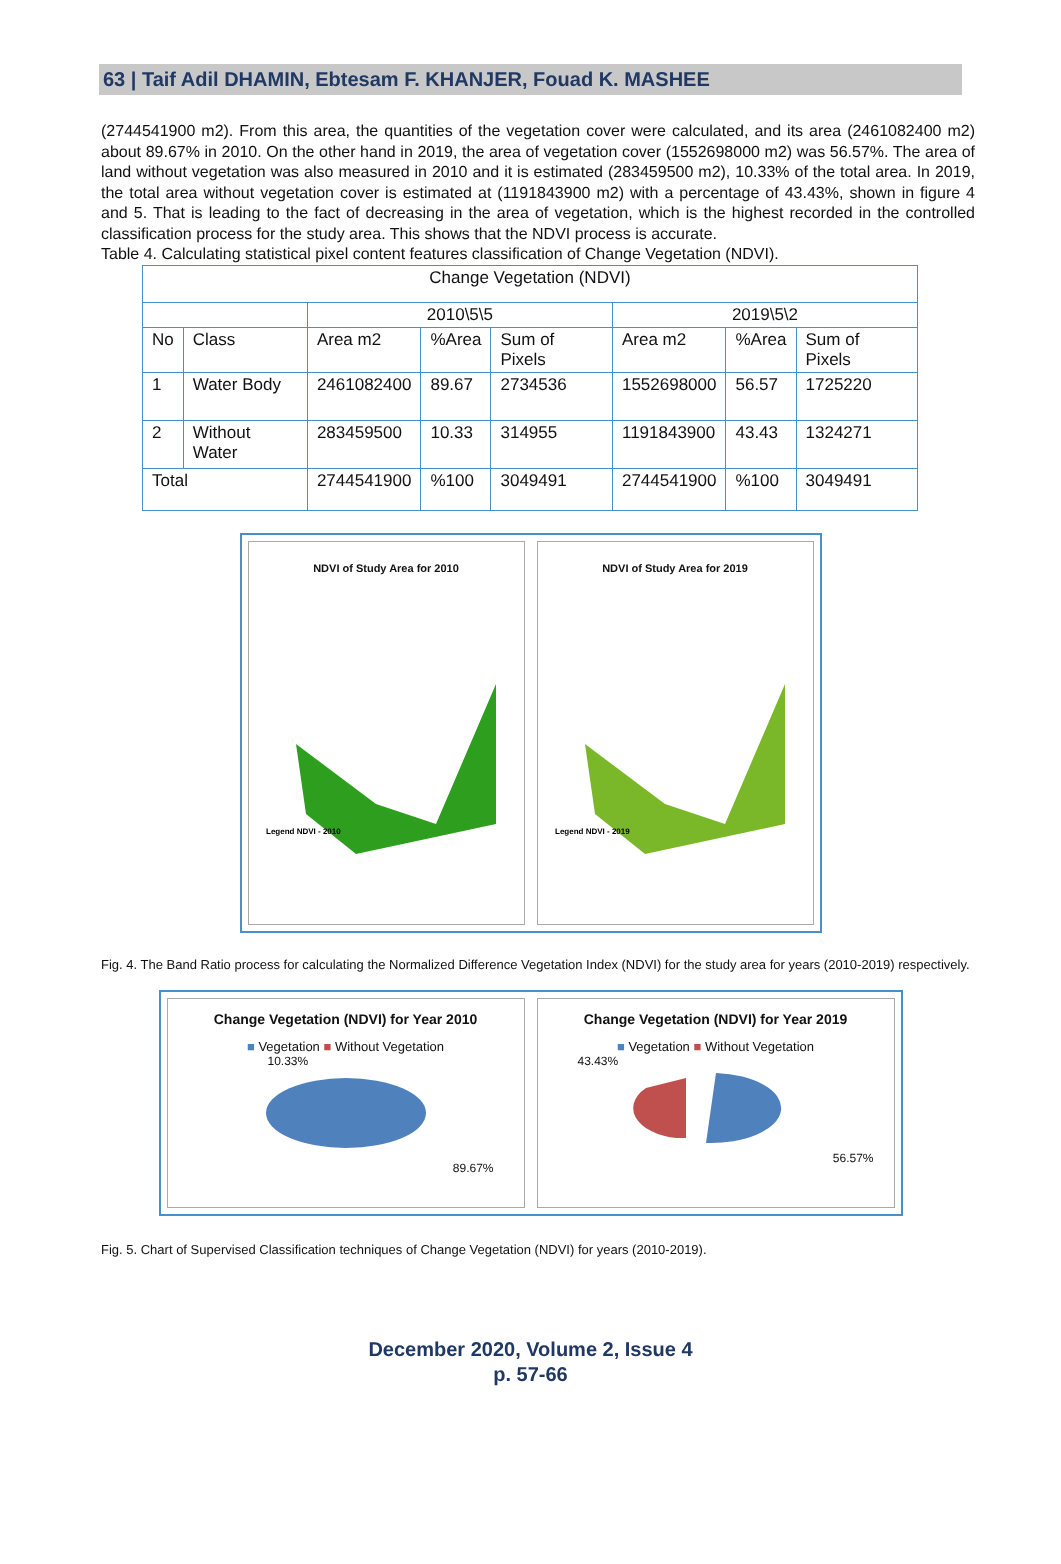63 | Taif Adil DHAMIN, Ebtesam F. KHANJER, Fouad K. MASHEE
(2744541900 m2). From this area, the quantities of the vegetation cover were calculated, and its area (2461082400 m2) about 89.67% in 2010. On the other hand in 2019, the area of vegetation cover (1552698000 m2) was 56.57%. The area of land without vegetation was also measured in 2010 and it is estimated (283459500 m2), 10.33% of the total area. In 2019, the total area without vegetation cover is estimated at (1191843900 m2) with a percentage of 43.43%, shown in figure 4 and 5. That is leading to the fact of decreasing in the area of vegetation, which is the highest recorded in the controlled classification process for the study area. This shows that the NDVI process is accurate.
Table 4. Calculating statistical pixel content features classification of Change Vegetation (NDVI).
| Change Vegetation (NDVI) | | | | | | | |
| --- | --- | --- | --- | --- | --- | --- | --- |
| | | 2010\5\5 | | | 2019\5\2 | | |
| No | Class | Area m2 | %Area | Sum of Pixels | Area m2 | %Area | Sum of Pixels |
| 1 | Water Body | 2461082400 | 89.67 | 2734536 | 1552698000 | 56.57 | 1725220 |
| 2 | Without Water | 283459500 | 10.33 | 314955 | 1191843900 | 43.43 | 1324271 |
| Total | | 2744541900 | %100 | 3049491 | 2744541900 | %100 | 3049491 |
NDVI of Study Area for 2010
Legend NDVI - 2010
NDVI of Study Area for 2019
Legend NDVI - 2019
Fig. 4. The Band Ratio process for calculating the Normalized Difference Vegetation Index (NDVI) for the study area for years (2010-2019) respectively.
Change Vegetation (NDVI) for Year 2010
■ Vegetation ■ Without Vegetation
10.33%
89.67%
Change Vegetation (NDVI) for Year 2019
■ Vegetation ■ Without Vegetation
43.43%
56.57%
Fig. 5. Chart of Supervised Classification techniques of Change Vegetation (NDVI) for years (2010-2019).
December 2020, Volume 2, Issue 4
p. 57-66